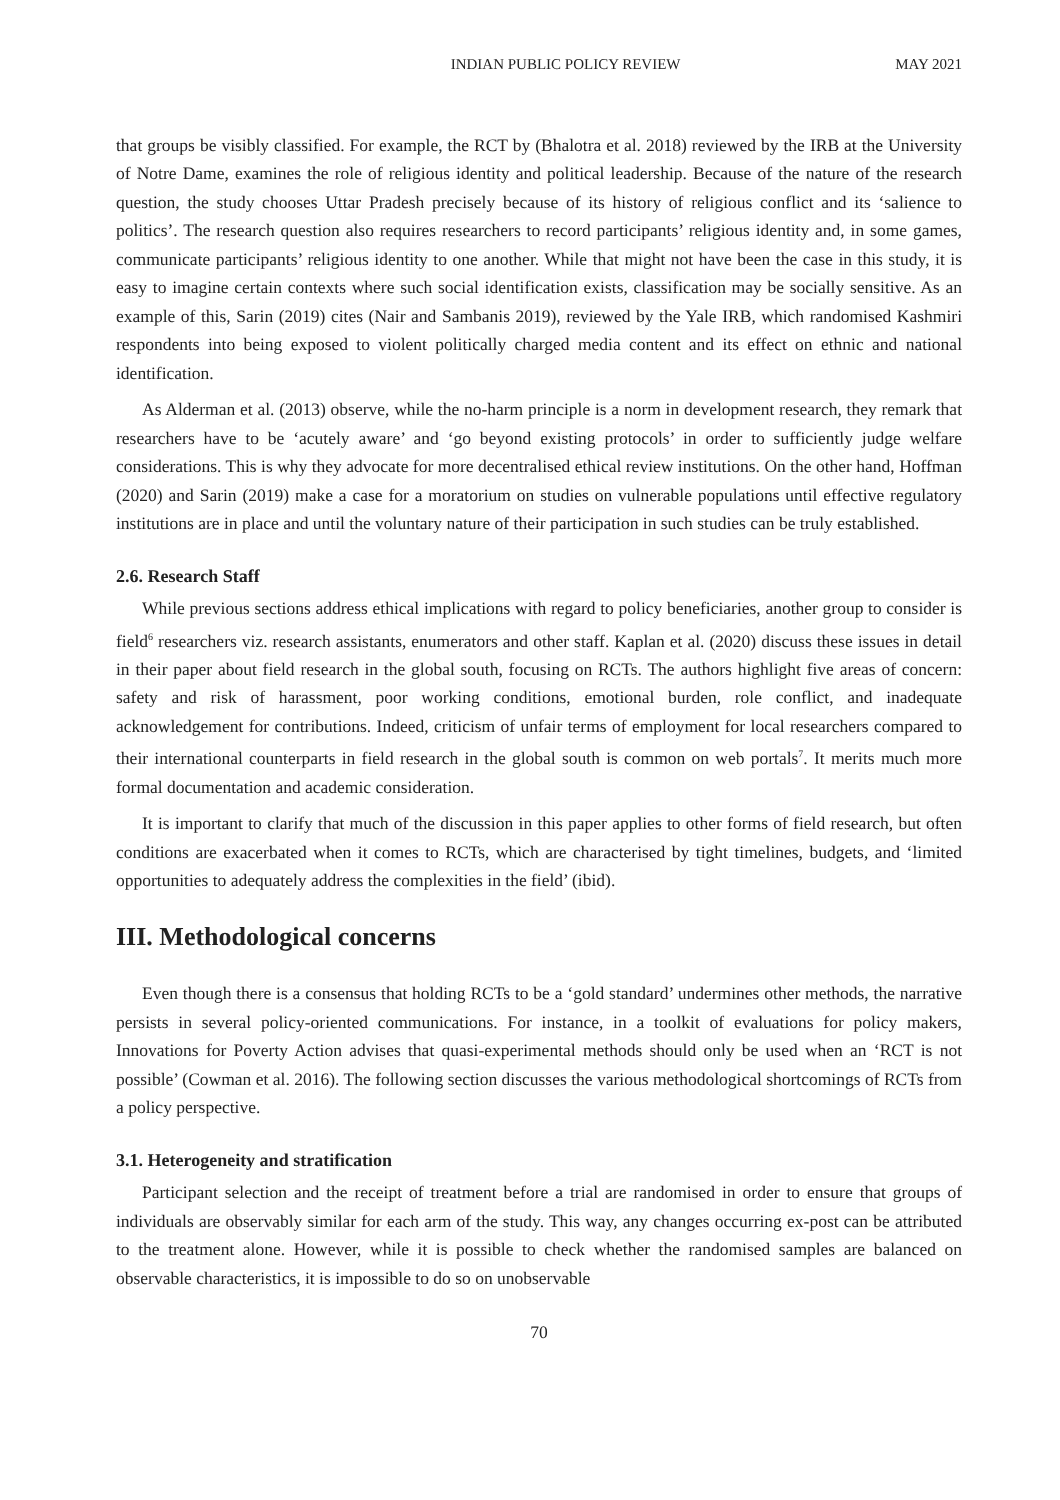INDIAN PUBLIC POLICY REVIEW MAY 2021
that groups be visibly classified. For example, the RCT by (Bhalotra et al. 2018) reviewed by the IRB at the University of Notre Dame, examines the role of religious identity and political leadership. Because of the nature of the research question, the study chooses Uttar Pradesh precisely because of its history of religious conflict and its ‘salience to politics’. The research question also requires researchers to record participants’ religious identity and, in some games, communicate participants’ religious identity to one another. While that might not have been the case in this study, it is easy to imagine certain contexts where such social identification exists, classification may be socially sensitive. As an example of this, Sarin (2019) cites (Nair and Sambanis 2019), reviewed by the Yale IRB, which randomised Kashmiri respondents into being exposed to violent politically charged media content and its effect on ethnic and national identification.
As Alderman et al. (2013) observe, while the no-harm principle is a norm in development research, they remark that researchers have to be ‘acutely aware’ and ‘go beyond existing protocols’ in order to sufficiently judge welfare considerations. This is why they advocate for more decentralised ethical review institutions. On the other hand, Hoffman (2020) and Sarin (2019) make a case for a moratorium on studies on vulnerable populations until effective regulatory institutions are in place and until the voluntary nature of their participation in such studies can be truly established.
2.6. Research Staff
While previous sections address ethical implications with regard to policy beneficiaries, another group to consider is field<sup>6</sup> researchers viz. research assistants, enumerators and other staff. Kaplan et al. (2020) discuss these issues in detail in their paper about field research in the global south, focusing on RCTs. The authors highlight five areas of concern: safety and risk of harassment, poor working conditions, emotional burden, role conflict, and inadequate acknowledgement for contributions. Indeed, criticism of unfair terms of employment for local researchers compared to their international counterparts in field research in the global south is common on web portals<sup>7</sup>. It merits much more formal documentation and academic consideration.
It is important to clarify that much of the discussion in this paper applies to other forms of field research, but often conditions are exacerbated when it comes to RCTs, which are characterised by tight timelines, budgets, and ‘limited opportunities to adequately address the complexities in the field’ (ibid).
III. Methodological concerns
Even though there is a consensus that holding RCTs to be a ‘gold standard’ undermines other methods, the narrative persists in several policy-oriented communications. For instance, in a toolkit of evaluations for policy makers, Innovations for Poverty Action advises that quasi-experimental methods should only be used when an ‘RCT is not possible’ (Cowman et al. 2016). The following section discusses the various methodological shortcomings of RCTs from a policy perspective.
3.1. Heterogeneity and stratification
Participant selection and the receipt of treatment before a trial are randomised in order to ensure that groups of individuals are observably similar for each arm of the study. This way, any changes occurring ex-post can be attributed to the treatment alone. However, while it is possible to check whether the randomised samples are balanced on observable characteristics, it is impossible to do so on unobservable
70